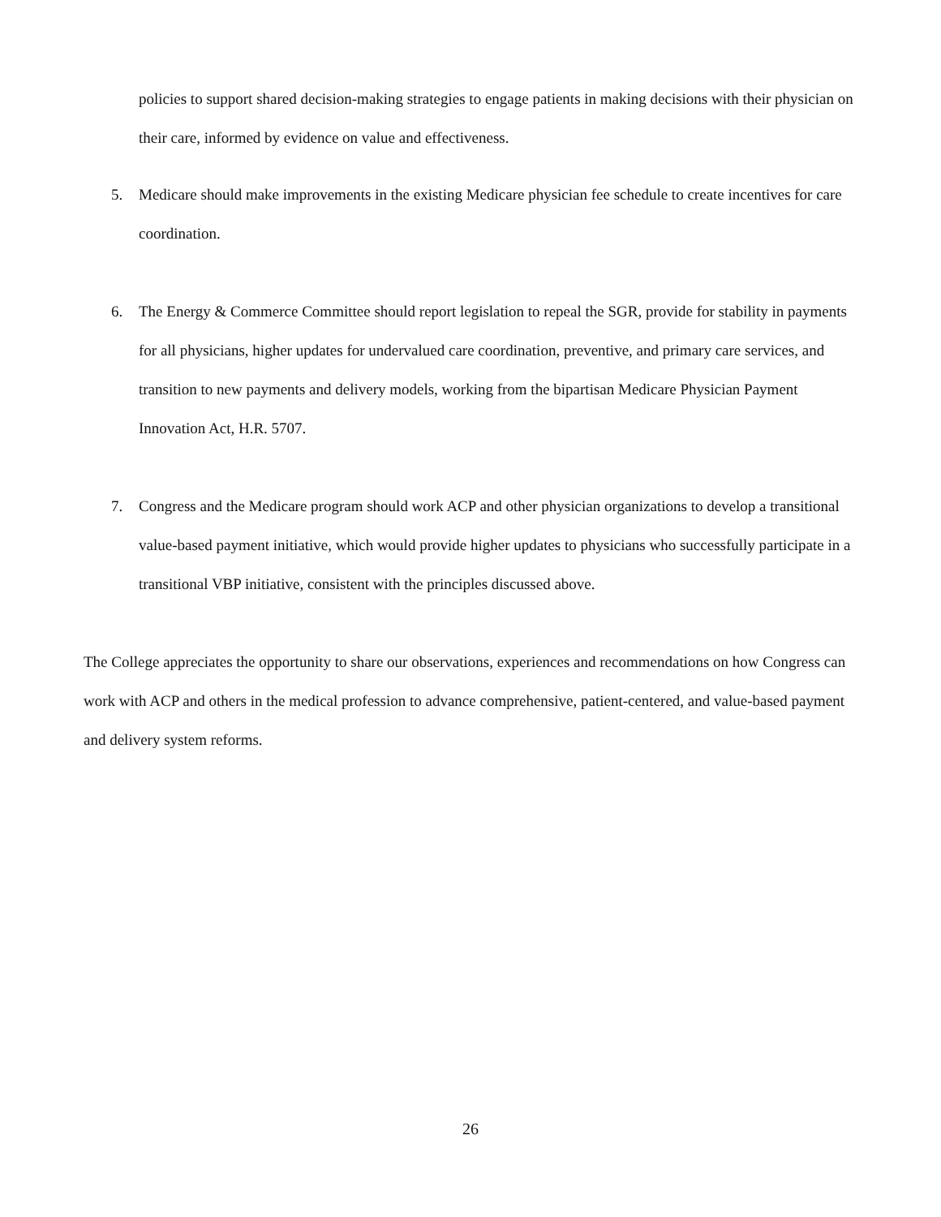policies to support shared decision-making strategies to engage patients in making decisions with their physician on their care, informed by evidence on value and effectiveness.
5. Medicare should make improvements in the existing Medicare physician fee schedule to create incentives for care coordination.
6. The Energy & Commerce Committee should report legislation to repeal the SGR, provide for stability in payments for all physicians, higher updates for undervalued care coordination, preventive, and primary care services, and transition to new payments and delivery models, working from the bipartisan Medicare Physician Payment Innovation Act, H.R. 5707.
7. Congress and the Medicare program should work ACP and other physician organizations to develop a transitional value-based payment initiative, which would provide higher updates to physicians who successfully participate in a transitional VBP initiative, consistent with the principles discussed above.
The College appreciates the opportunity to share our observations, experiences and recommendations on how Congress can work with ACP and others in the medical profession to advance comprehensive, patient-centered, and value-based payment and delivery system reforms.
26